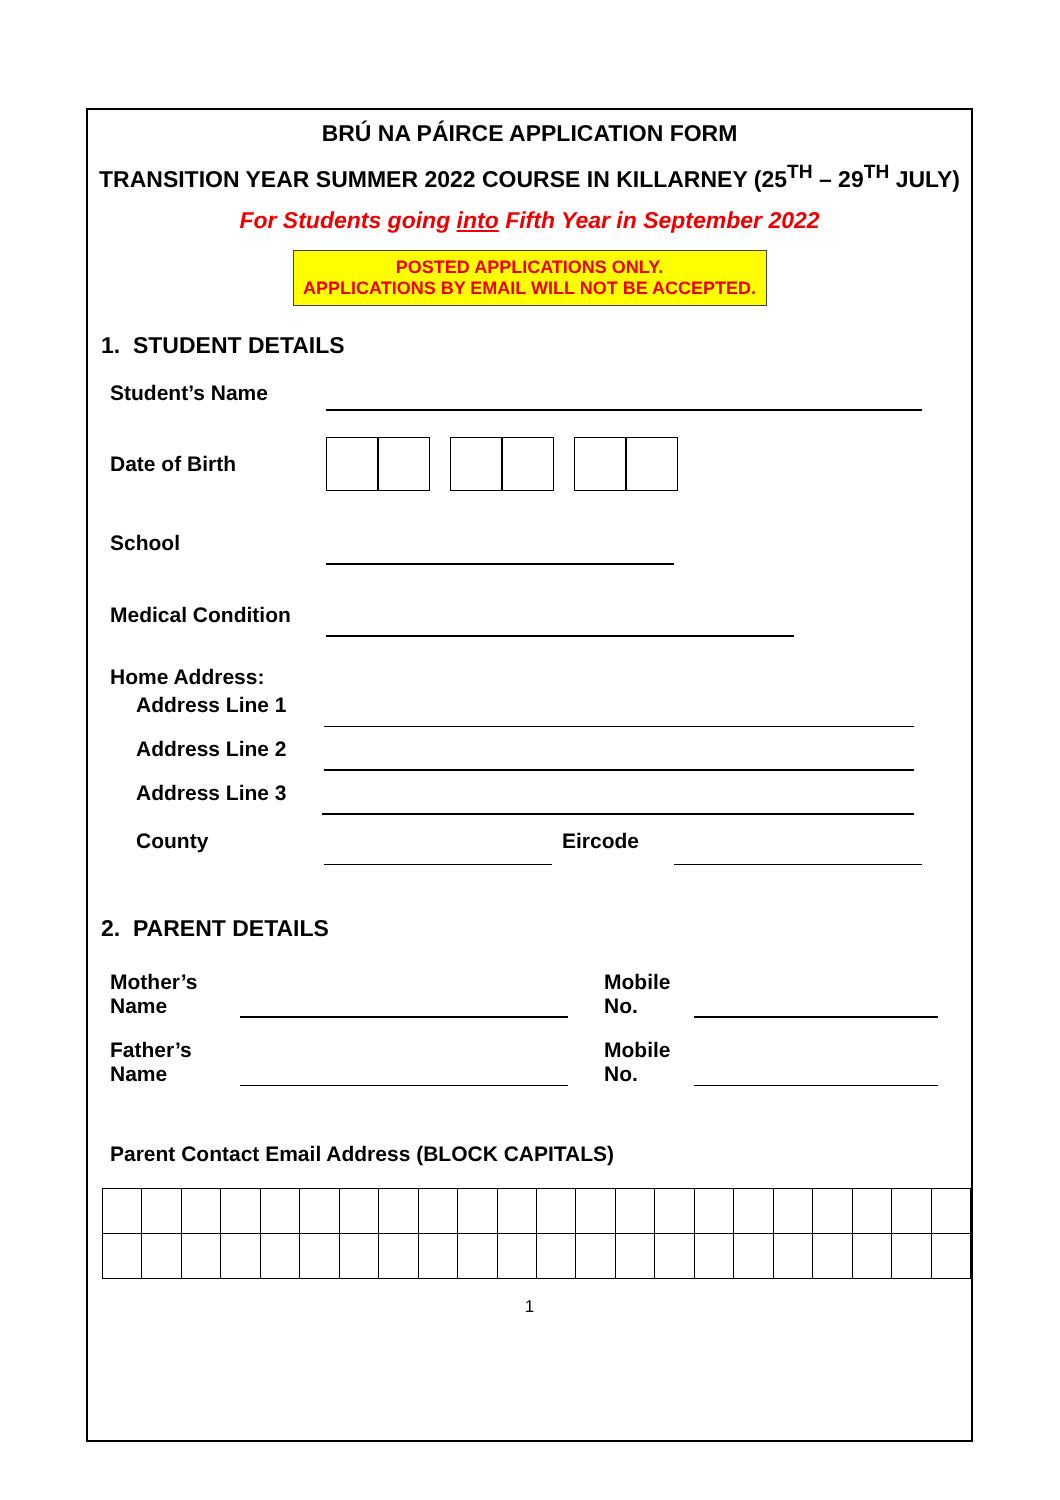BRÚ NA PÁIRCE APPLICATION FORM
TRANSITION YEAR SUMMER 2022 COURSE IN KILLARNEY (25<sup>TH</sup> – 29<sup>TH</sup> JULY)
For Students going into Fifth Year in September 2022
POSTED APPLICATIONS ONLY.
APPLICATIONS BY EMAIL WILL NOT BE ACCEPTED.
1. STUDENT DETAILS
Student’s Name
Date of Birth
School
Medical Condition
Home Address:
Address Line 1
Address Line 2
Address Line 3
County
Eircode
2. PARENT DETAILS
Mother’s
Name
Mobile
No.
Father’s
Name
Mobile
No.
Parent Contact Email Address (BLOCK CAPITALS)
1